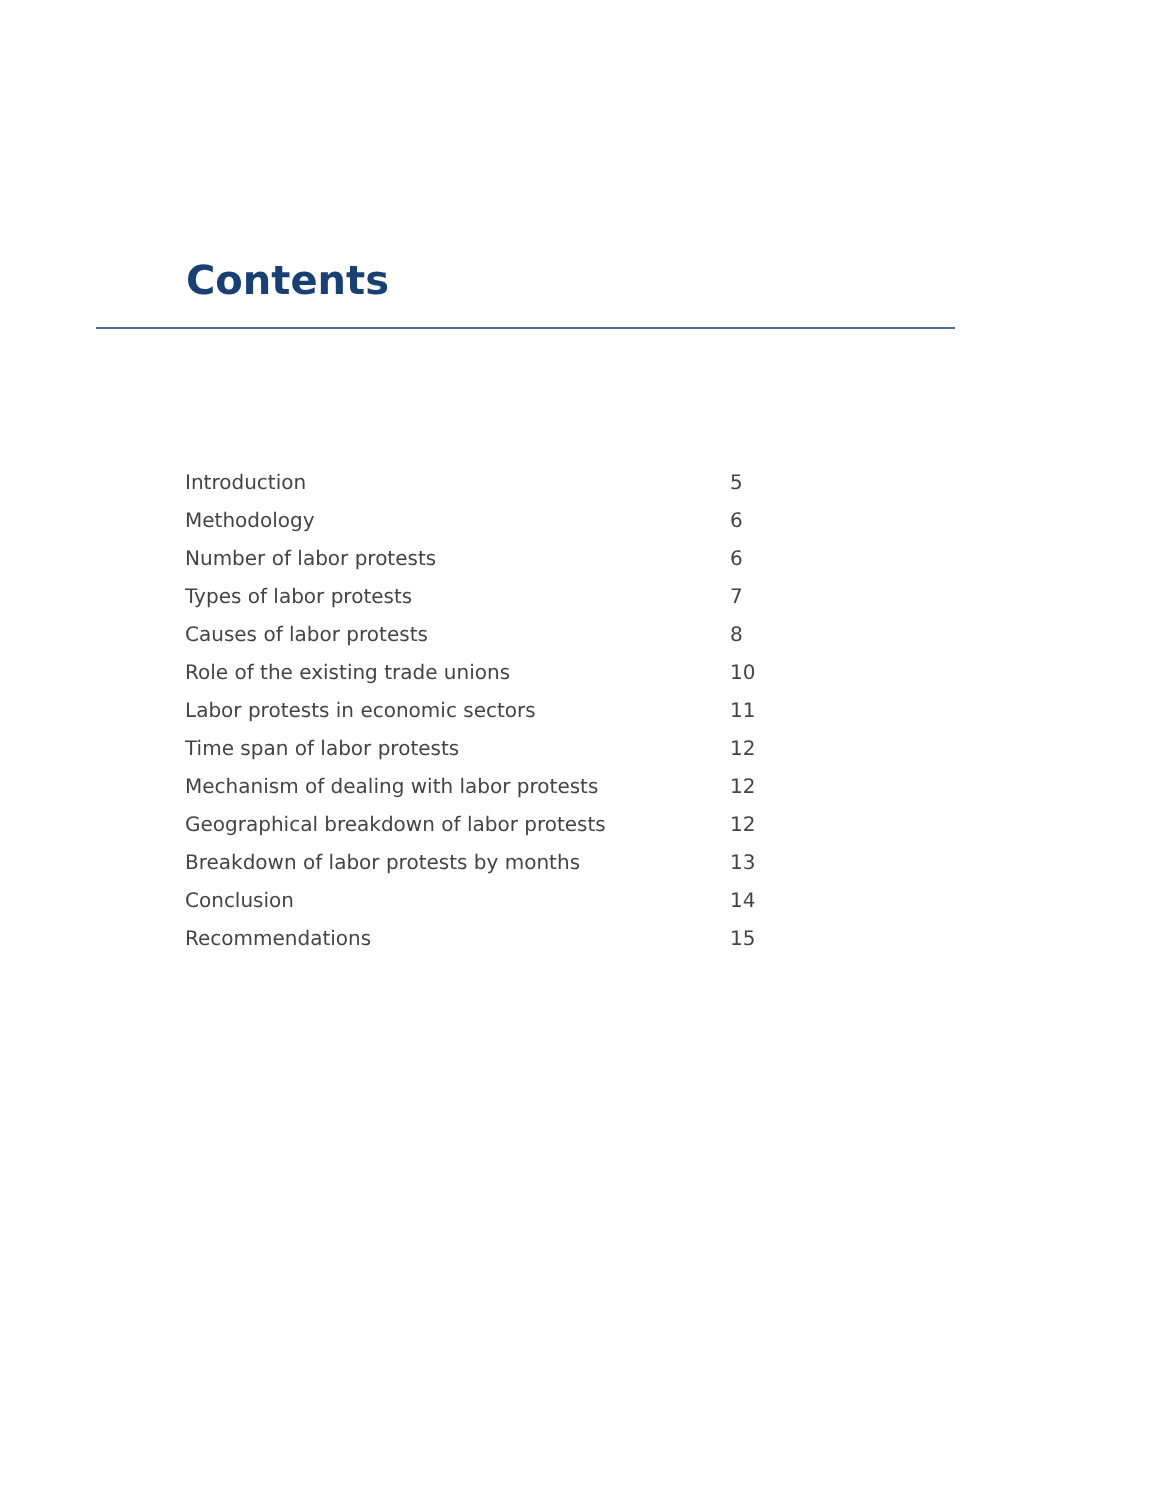Contents
| Introduction | 5 |
| Methodology | 6 |
| Number of labor protests | 6 |
| Types of labor protests | 7 |
| Causes of labor protests | 8 |
| Role of the existing trade unions | 10 |
| Labor protests in economic sectors | 11 |
| Time span of labor protests | 12 |
| Mechanism of dealing with labor protests | 12 |
| Geographical breakdown of labor protests | 12 |
| Breakdown of labor protests by months | 13 |
| Conclusion | 14 |
| Recommendations | 15 |